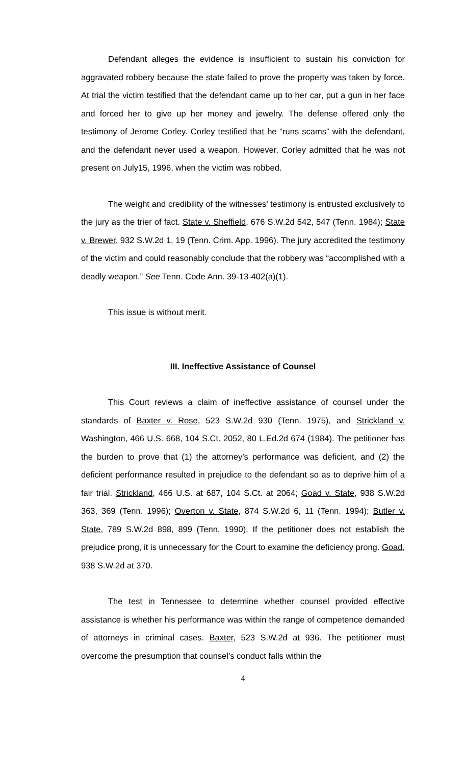Defendant alleges the evidence is insufficient to sustain his conviction for aggravated robbery because the state failed to prove the property was taken by force. At trial the victim testified that the defendant came up to her car, put a gun in her face and forced her to give up her money and jewelry. The defense offered only the testimony of Jerome Corley. Corley testified that he “runs scams” with the defendant, and the defendant never used a weapon. However, Corley admitted that he was not present on July15, 1996, when the victim was robbed.
The weight and credibility of the witnesses’ testimony is entrusted exclusively to the jury as the trier of fact. State v. Sheffield, 676 S.W.2d 542, 547 (Tenn. 1984); State v. Brewer, 932 S.W.2d 1, 19 (Tenn. Crim. App. 1996). The jury accredited the testimony of the victim and could reasonably conclude that the robbery was “accomplished with a deadly weapon.” See Tenn. Code Ann. 39-13-402(a)(1).
This issue is without merit.
III. Ineffective Assistance of Counsel
This Court reviews a claim of ineffective assistance of counsel under the standards of Baxter v. Rose, 523 S.W.2d 930 (Tenn. 1975), and Strickland v. Washington, 466 U.S. 668, 104 S.Ct. 2052, 80 L.Ed.2d 674 (1984). The petitioner has the burden to prove that (1) the attorney’s performance was deficient, and (2) the deficient performance resulted in prejudice to the defendant so as to deprive him of a fair trial. Strickland, 466 U.S. at 687, 104 S.Ct. at 2064; Goad v. State, 938 S.W.2d 363, 369 (Tenn. 1996); Overton v. State, 874 S.W.2d 6, 11 (Tenn. 1994); Butler v. State, 789 S.W.2d 898, 899 (Tenn. 1990). If the petitioner does not establish the prejudice prong, it is unnecessary for the Court to examine the deficiency prong. Goad, 938 S.W.2d at 370.
The test in Tennessee to determine whether counsel provided effective assistance is whether his performance was within the range of competence demanded of attorneys in criminal cases. Baxter, 523 S.W.2d at 936. The petitioner must overcome the presumption that counsel’s conduct falls within the
4